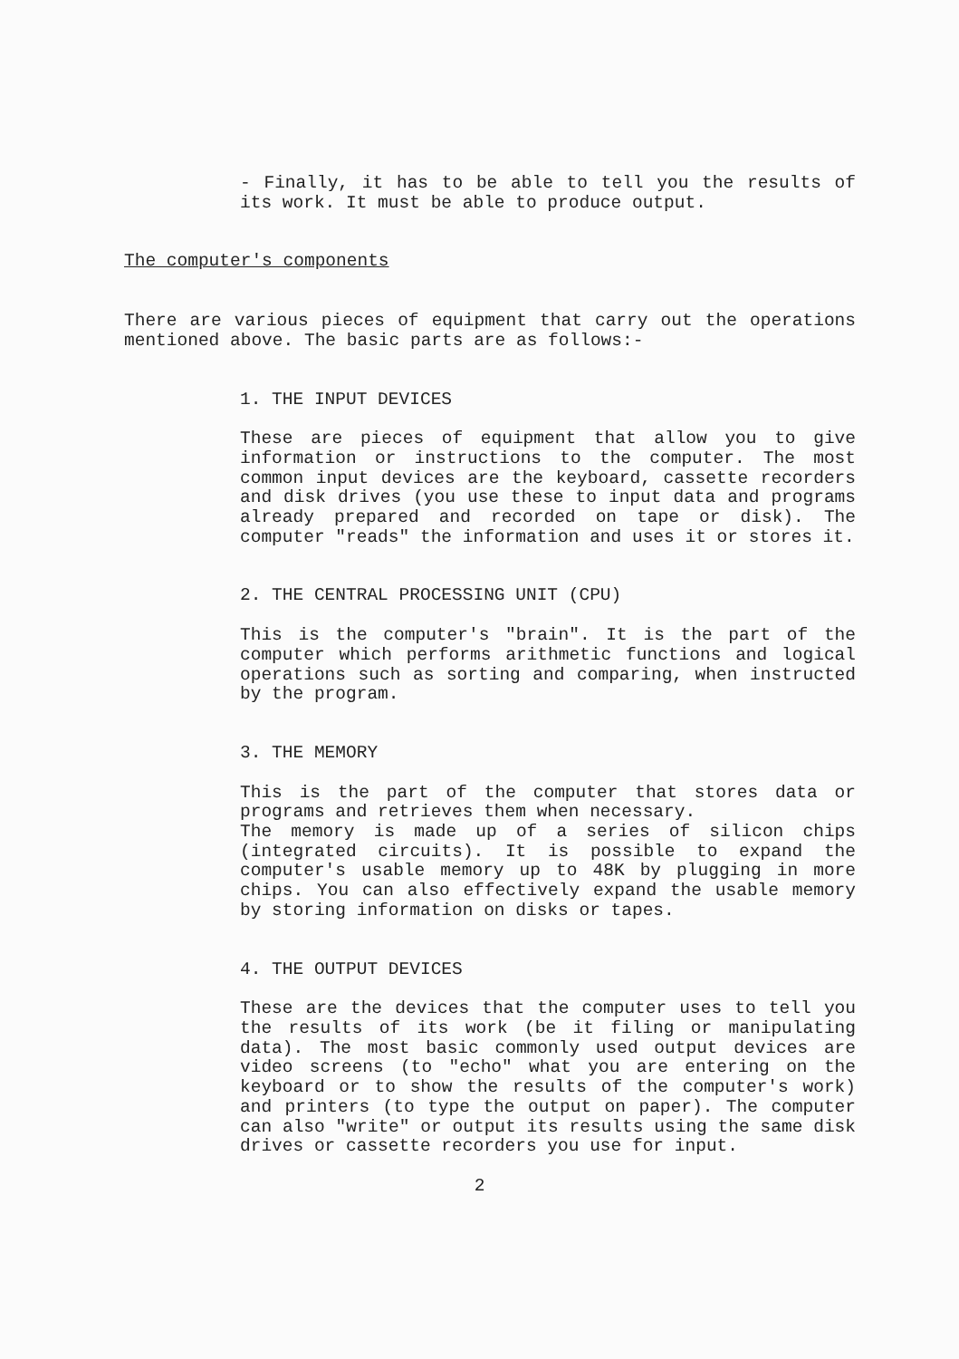- Finally, it has to be able to tell you the results of its work. It must be able to produce output.
The computer's components
There are various pieces of equipment that carry out the operations mentioned above. The basic parts are as follows:-
1. THE INPUT DEVICES
These are pieces of equipment that allow you to give information or instructions to the computer. The most common input devices are the keyboard, cassette recorders and disk drives (you use these to input data and programs already prepared and recorded on tape or disk). The computer "reads" the information and uses it or stores it.
2. THE CENTRAL PROCESSING UNIT (CPU)
This is the computer's "brain". It is the part of the computer which performs arithmetic functions and logical operations such as sorting and comparing, when instructed by the program.
3. THE MEMORY
This is the part of the computer that stores data or programs and retrieves them when necessary.
The memory is made up of a series of silicon chips (integrated circuits). It is possible to expand the computer's usable memory up to 48K by plugging in more chips. You can also effectively expand the usable memory by storing information on disks or tapes.
4. THE OUTPUT DEVICES
These are the devices that the computer uses to tell you the results of its work (be it filing or manipulating data). The most basic commonly used output devices are video screens (to "echo" what you are entering on the keyboard or to show the results of the computer's work) and printers (to type the output on paper). The computer can also "write" or output its results using the same disk drives or cassette recorders you use for input.
2